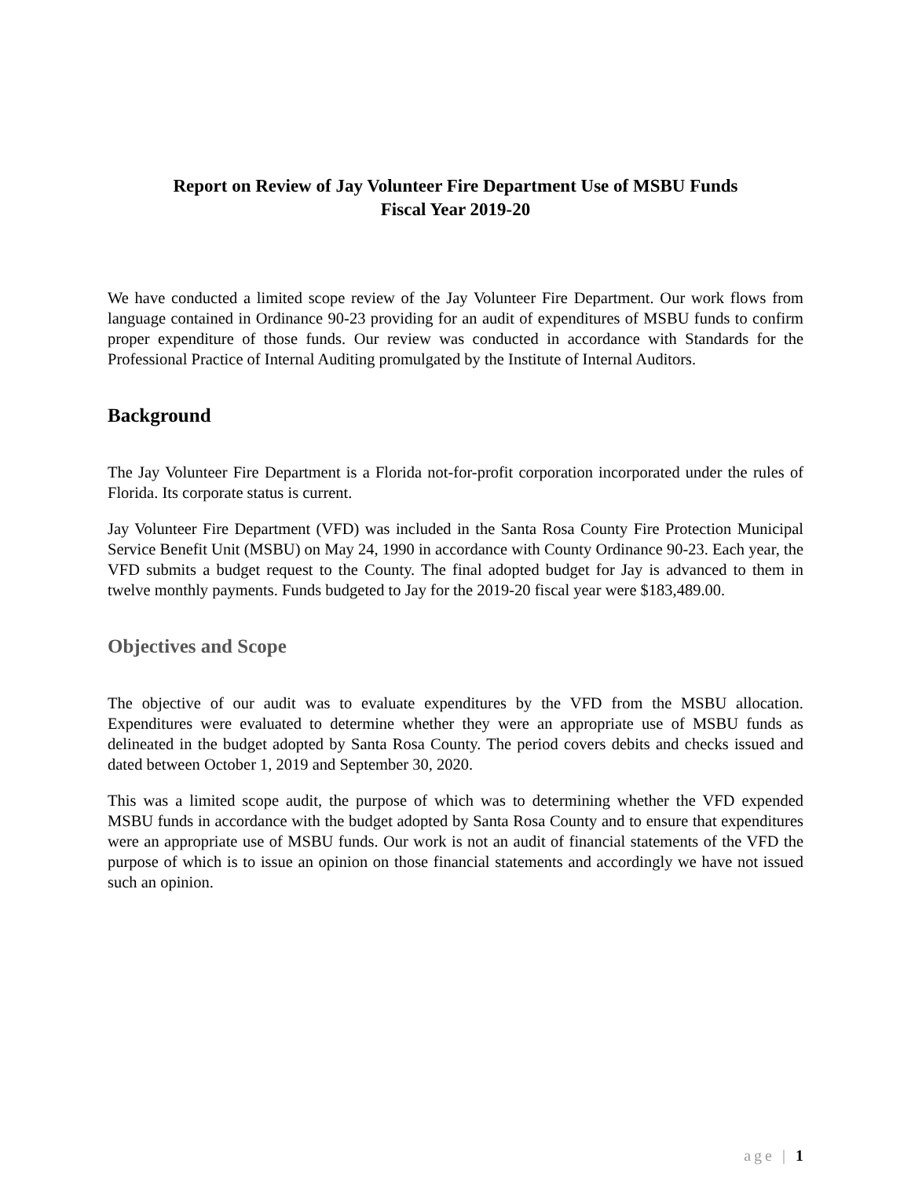Report on Review of Jay Volunteer Fire Department Use of MSBU Funds
Fiscal Year 2019-20
We have conducted a limited scope review of the Jay Volunteer Fire Department. Our work flows from language contained in Ordinance 90-23 providing for an audit of expenditures of MSBU funds to confirm proper expenditure of those funds. Our review was conducted in accordance with Standards for the Professional Practice of Internal Auditing promulgated by the Institute of Internal Auditors.
Background
The Jay Volunteer Fire Department is a Florida not-for-profit corporation incorporated under the rules of Florida. Its corporate status is current.
Jay Volunteer Fire Department (VFD) was included in the Santa Rosa County Fire Protection Municipal Service Benefit Unit (MSBU) on May 24, 1990 in accordance with County Ordinance 90-23. Each year, the VFD submits a budget request to the County. The final adopted budget for Jay is advanced to them in twelve monthly payments. Funds budgeted to Jay for the 2019-20 fiscal year were $183,489.00.
Objectives and Scope
The objective of our audit was to evaluate expenditures by the VFD from the MSBU allocation. Expenditures were evaluated to determine whether they were an appropriate use of MSBU funds as delineated in the budget adopted by Santa Rosa County. The period covers debits and checks issued and dated between October 1, 2019 and September 30, 2020.
This was a limited scope audit, the purpose of which was to determining whether the VFD expended MSBU funds in accordance with the budget adopted by Santa Rosa County and to ensure that expenditures were an appropriate use of MSBU funds. Our work is not an audit of financial statements of the VFD the purpose of which is to issue an opinion on those financial statements and accordingly we have not issued such an opinion.
age | 1